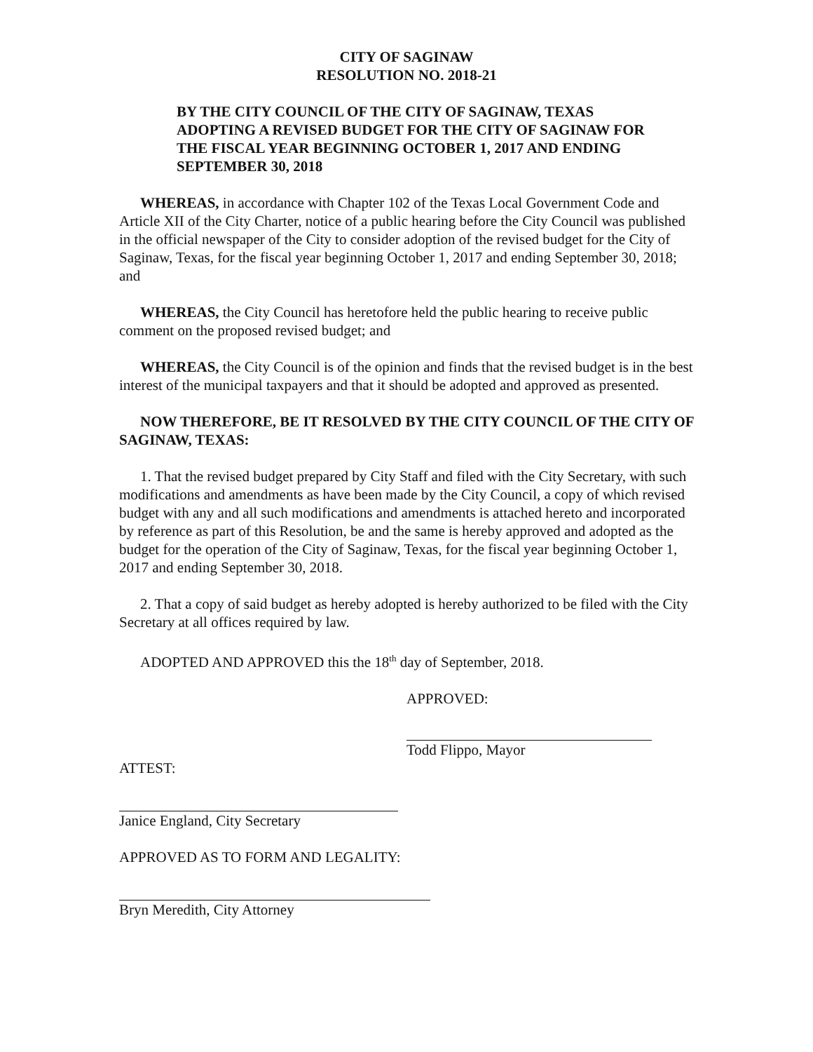CITY OF SAGINAW
RESOLUTION NO. 2018-21
BY THE CITY COUNCIL OF THE CITY OF SAGINAW, TEXAS ADOPTING A REVISED BUDGET FOR THE CITY OF SAGINAW FOR THE FISCAL YEAR BEGINNING OCTOBER 1, 2017 AND ENDING SEPTEMBER 30, 2018
WHEREAS, in accordance with Chapter 102 of the Texas Local Government Code and Article XII of the City Charter, notice of a public hearing before the City Council was published in the official newspaper of the City to consider adoption of the revised budget for the City of Saginaw, Texas, for the fiscal year beginning October 1, 2017 and ending September 30, 2018; and
WHEREAS, the City Council has heretofore held the public hearing to receive public comment on the proposed revised budget; and
WHEREAS, the City Council is of the opinion and finds that the revised budget is in the best interest of the municipal taxpayers and that it should be adopted and approved as presented.
NOW THEREFORE, BE IT RESOLVED BY THE CITY COUNCIL OF THE CITY OF SAGINAW, TEXAS:
1. That the revised budget prepared by City Staff and filed with the City Secretary, with such modifications and amendments as have been made by the City Council, a copy of which revised budget with any and all such modifications and amendments is attached hereto and incorporated by reference as part of this Resolution, be and the same is hereby approved and adopted as the budget for the operation of the City of Saginaw, Texas, for the fiscal year beginning October 1, 2017 and ending September 30, 2018.
2. That a copy of said budget as hereby adopted is hereby authorized to be filed with the City Secretary at all offices required by law.
ADOPTED AND APPROVED this the 18<sup>th</sup> day of September, 2018.
APPROVED:
Todd Flippo, Mayor
ATTEST:
Janice England, City Secretary
APPROVED AS TO FORM AND LEGALITY:
Bryn Meredith, City Attorney